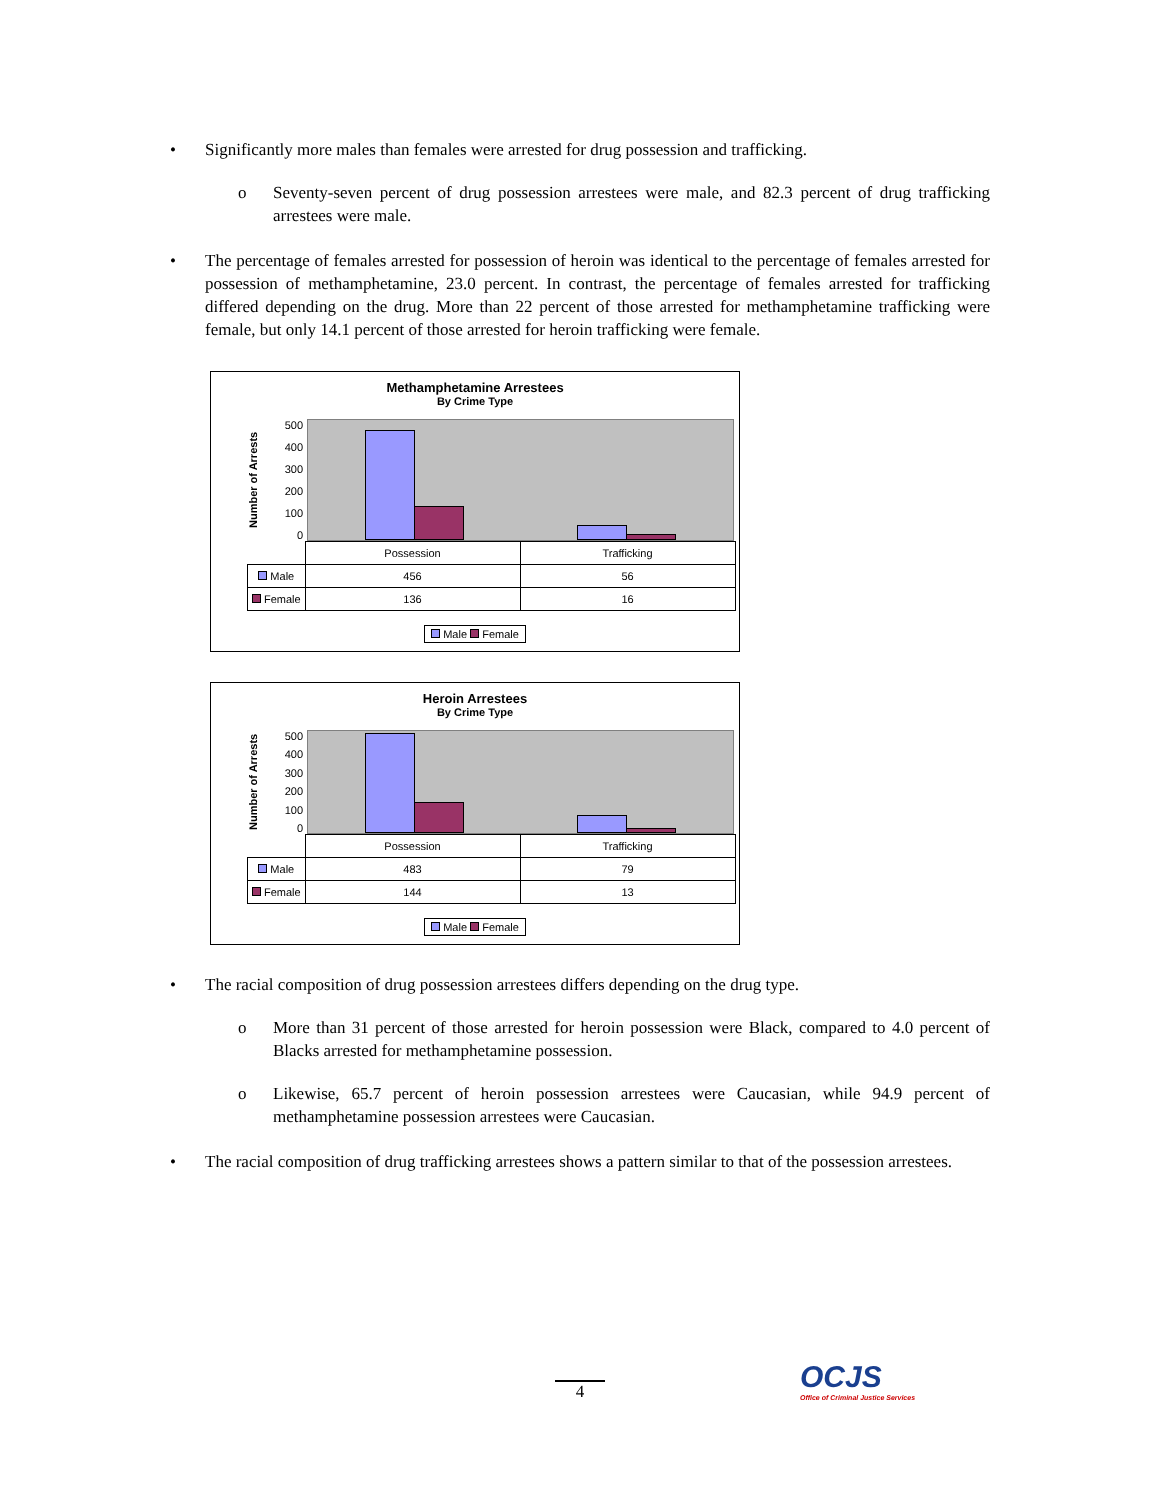• Significantly more males than females were arrested for drug possession and trafficking.
o Seventy-seven percent of drug possession arrestees were male, and 82.3 percent of drug trafficking arrestees were male.
• The percentage of females arrested for possession of heroin was identical to the percentage of females arrested for possession of methamphetamine, 23.0 percent. In contrast, the percentage of females arrested for trafficking differed depending on the drug. More than 22 percent of those arrested for methamphetamine trafficking were female, but only 14.1 percent of those arrested for heroin trafficking were female.
Methamphetamine Arrestees
By Crime Type
Number of Arrests
500
400
300
200
100
0
| | Possession | Trafficking |
| Male | 456 | 56 |
| Female | 136 | 16 |
Male Female
Heroin Arrestees
By Crime Type
Number of Arrests
500
400
300
200
100
0
| | Possession | Trafficking |
| Male | 483 | 79 |
| Female | 144 | 13 |
Male Female
• The racial composition of drug possession arrestees differs depending on the drug type.
o More than 31 percent of those arrested for heroin possession were Black, compared to 4.0 percent of Blacks arrested for methamphetamine possession.
o Likewise, 65.7 percent of heroin possession arrestees were Caucasian, while 94.9 percent of methamphetamine possession arrestees were Caucasian.
• The racial composition of drug trafficking arrestees shows a pattern similar to that of the possession arrestees.
4
OCJS
Office of Criminal Justice Services